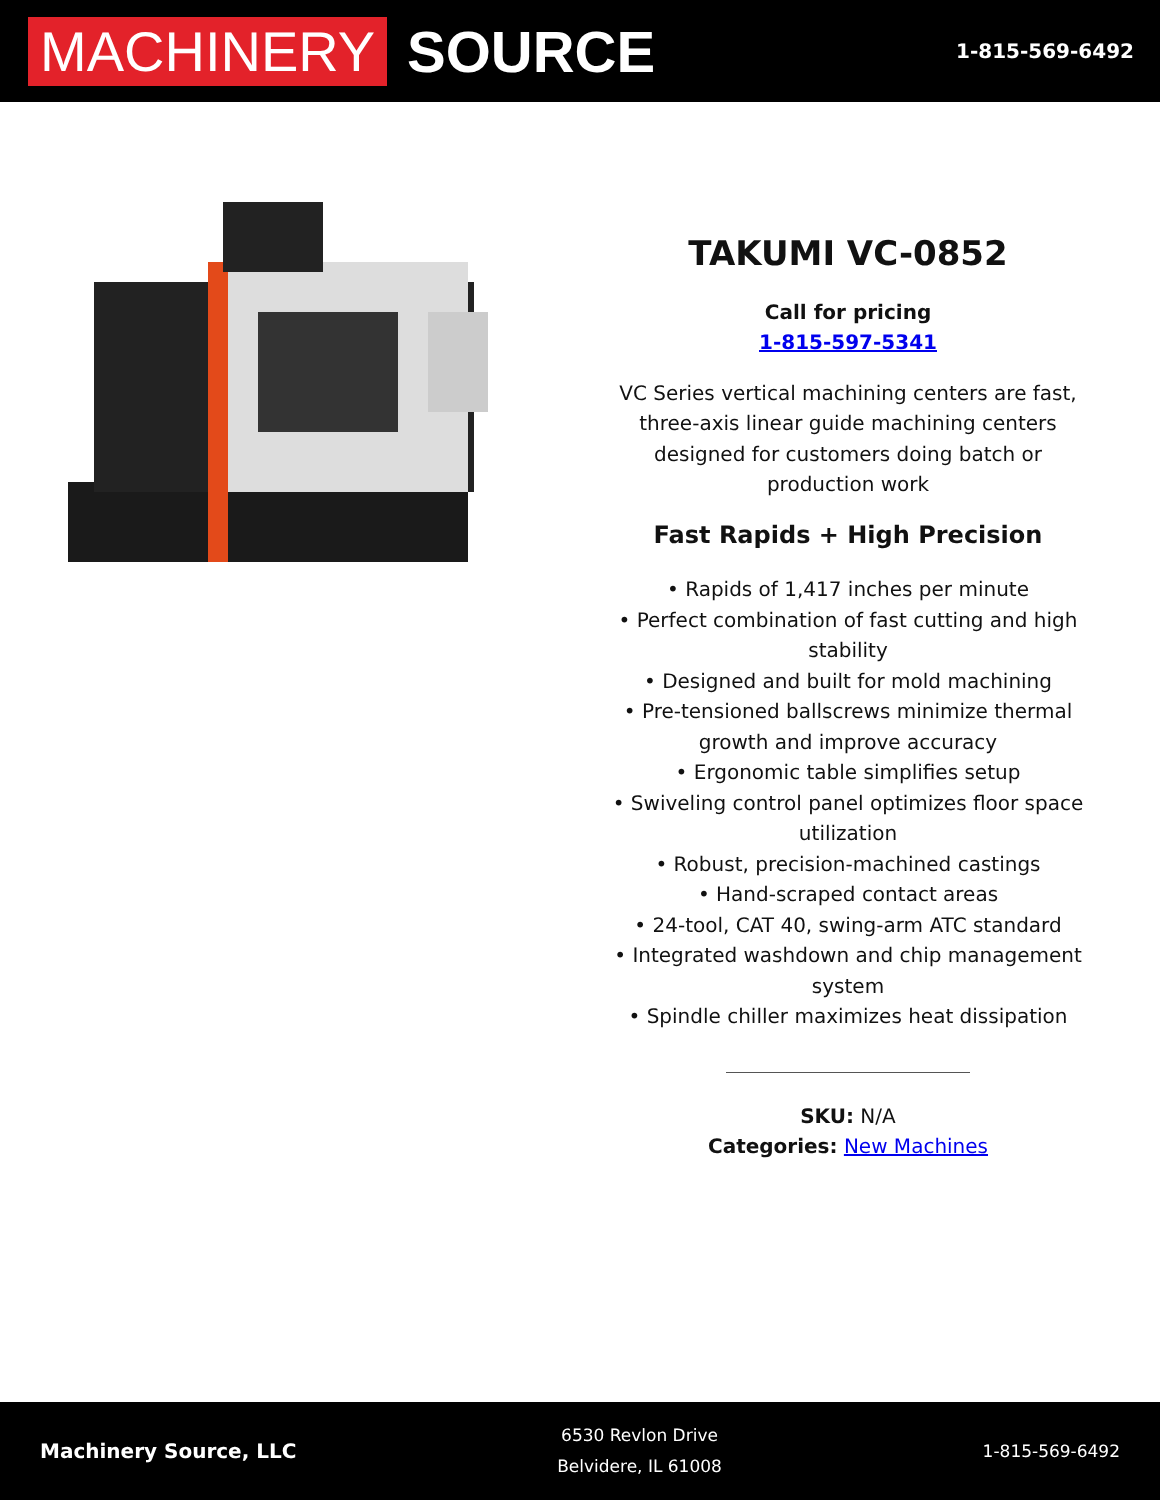MACHINERY SOURCE
1-815-569-6492
TAKUMI VC-0852
Call for pricing
1-815-597-5341
VC Series vertical machining centers are fast, three-axis linear guide machining centers designed for customers doing batch or production work
Fast Rapids + High Precision
• Rapids of 1,417 inches per minute
• Perfect combination of fast cutting and high stability
• Designed and built for mold machining
• Pre-tensioned ballscrews minimize thermal growth and improve accuracy
• Ergonomic table simplifies setup
• Swiveling control panel optimizes floor space utilization
• Robust, precision-machined castings
• Hand-scraped contact areas
• 24-tool, CAT 40, swing-arm ATC standard
• Integrated washdown and chip management system
• Spindle chiller maximizes heat dissipation
SKU: N/A
Categories: New Machines
Machinery Source, LLC
6530 Revlon Drive
Belvidere, IL 61008
1-815-569-6492